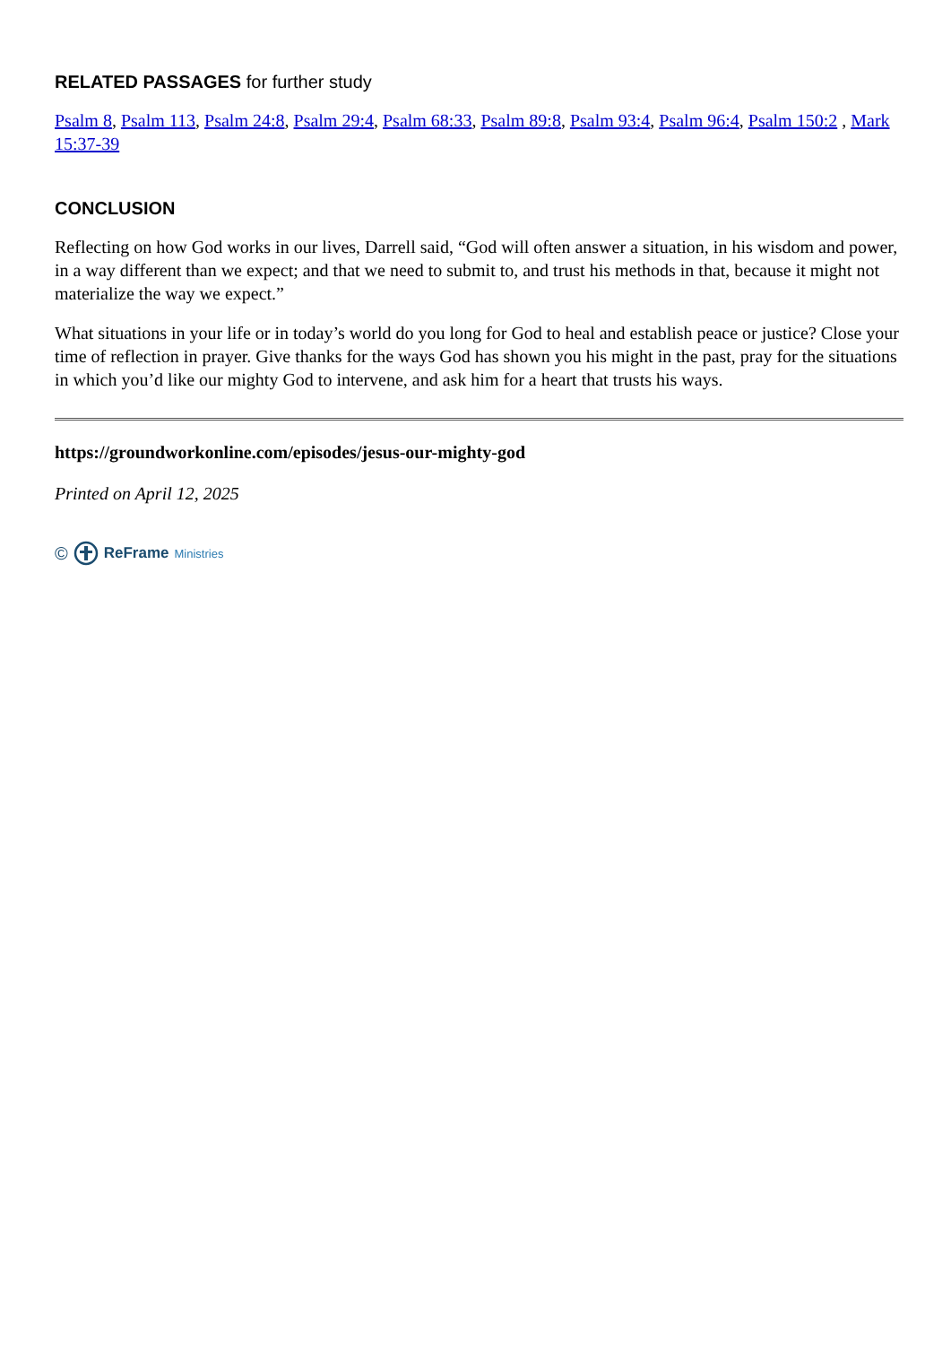RELATED PASSAGES for further study
Psalm 8, Psalm 113, Psalm 24:8, Psalm 29:4, Psalm 68:33, Psalm 89:8, Psalm 93:4, Psalm 96:4, Psalm 150:2 , Mark 15:37-39
CONCLUSION
Reflecting on how God works in our lives, Darrell said, “God will often answer a situation, in his wisdom and power, in a way different than we expect; and that we need to submit to, and trust his methods in that, because it might not materialize the way we expect.”
What situations in your life or in today’s world do you long for God to heal and establish peace or justice? Close your time of reflection in prayer. Give thanks for the ways God has shown you his might in the past, pray for the situations in which you’d like our mighty God to intervene, and ask him for a heart that trusts his ways.
https://groundworkonline.com/episodes/jesus-our-mighty-god
Printed on April 12, 2025
© ReFrame Ministries